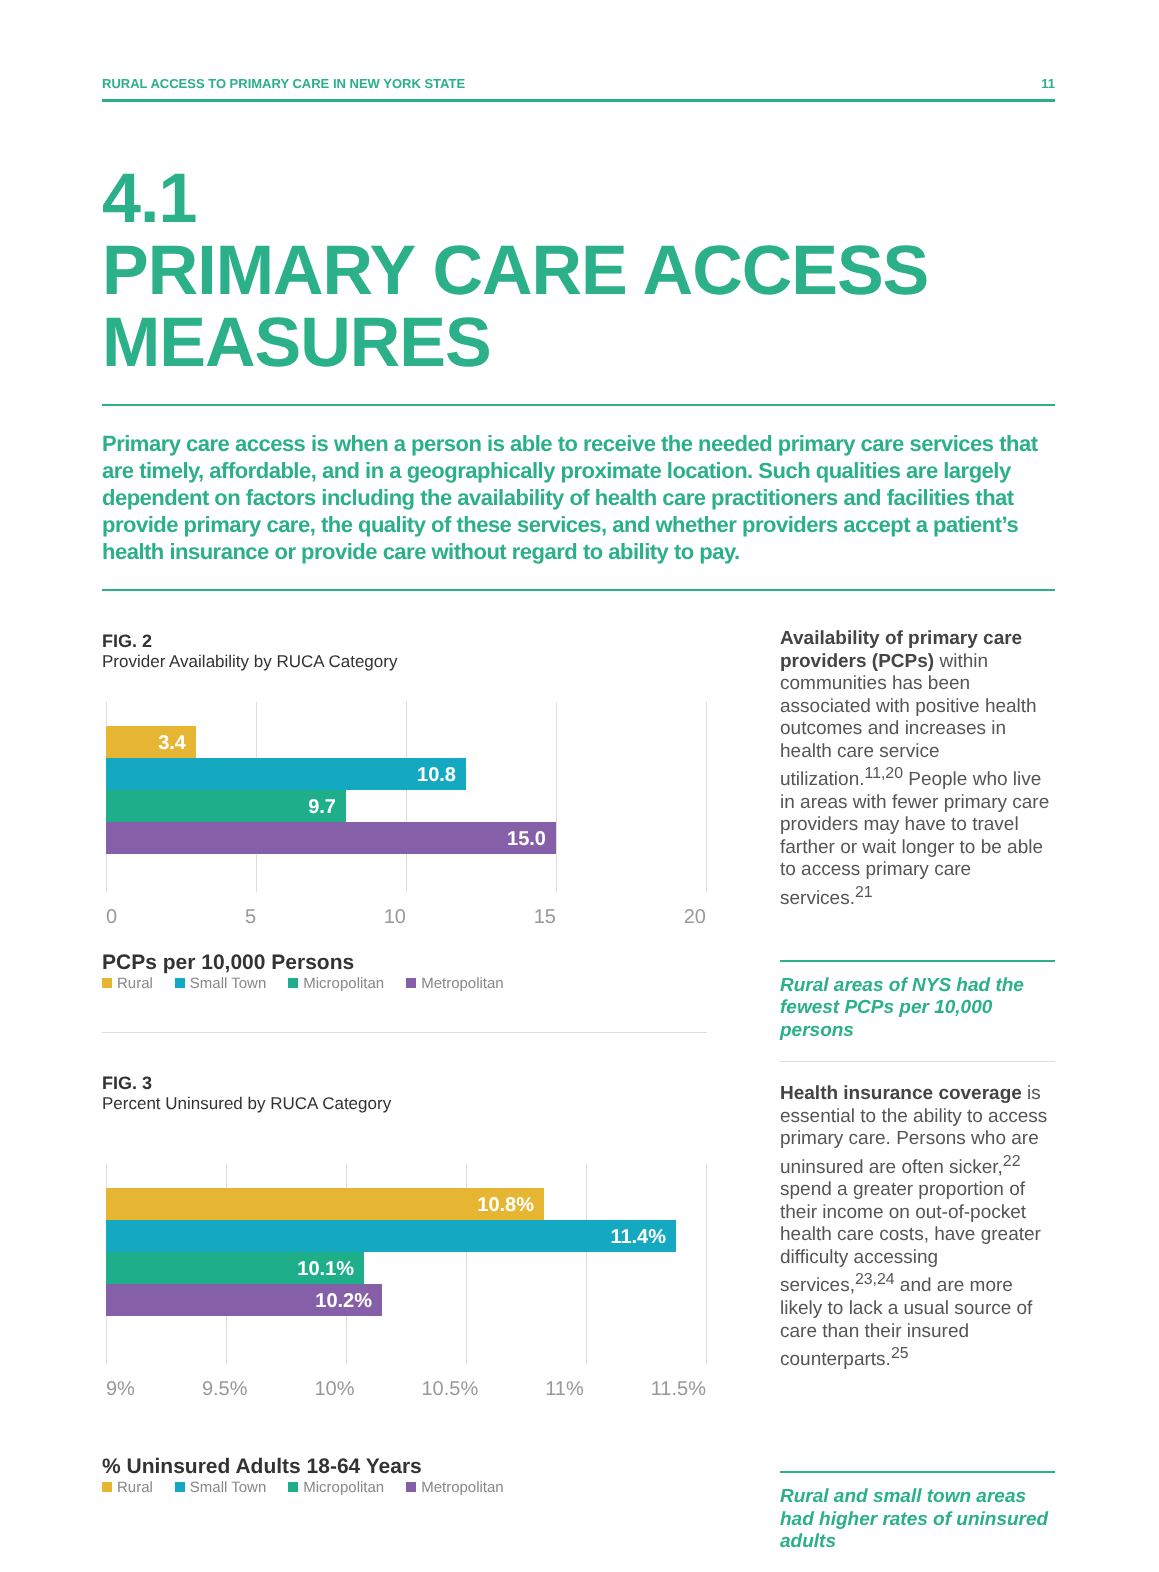RURAL ACCESS TO PRIMARY CARE IN NEW YORK STATE 11
4.1
PRIMARY CARE ACCESS MEASURES
Primary care access is when a person is able to receive the needed primary care services that are timely, affordable, and in a geographically proximate location. Such qualities are largely dependent on factors including the availability of health care practitioners and facilities that provide primary care, the quality of these services, and whether providers accept a patient’s health insurance or provide care without regard to ability to pay.
FIG. 2
Provider Availability by RUCA Category
3.4
10.8
9.7
15.0
0 5 10 15 20
PCPs per 10,000 Persons
Rural Small Town Micropolitan Metropolitan
FIG. 3
Percent Uninsured by RUCA Category
10.8%
11.4%
10.1%
10.2%
9% 9.5% 10% 10.5% 11% 11.5%
% Uninsured Adults 18-64 Years
Rural Small Town Micropolitan Metropolitan
Availability of primary care providers (PCPs) within communities has been associated with positive health outcomes and increases in health care service utilization.<sup>11,20</sup> People who live in areas with fewer primary care providers may have to travel farther or wait longer to be able to access primary care services.<sup>21</sup>
Rural areas of NYS had the fewest PCPs per 10,000 persons
Health insurance coverage is essential to the ability to access primary care. Persons who are uninsured are often sicker,<sup>22</sup> spend a greater proportion of their income on out-of-pocket health care costs, have greater difficulty accessing services,<sup>23,24</sup> and are more likely to lack a usual source of care than their insured counterparts.<sup>25</sup>
Rural and small town areas had higher rates of uninsured adults